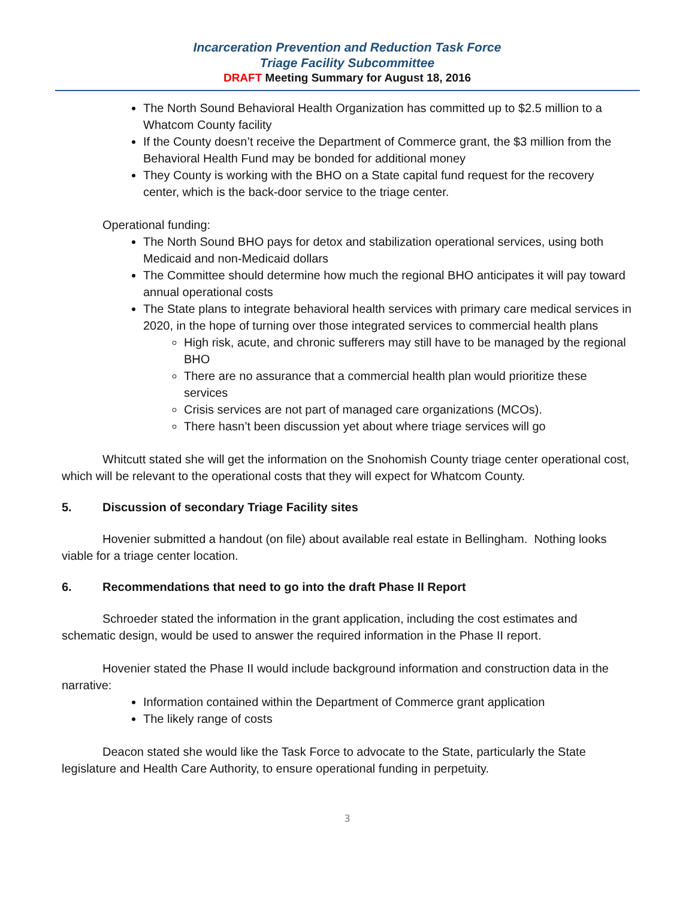Incarceration Prevention and Reduction Task Force
Triage Facility Subcommittee
DRAFT Meeting Summary for August 18, 2016
The North Sound Behavioral Health Organization has committed up to $2.5 million to a Whatcom County facility
If the County doesn’t receive the Department of Commerce grant, the $3 million from the Behavioral Health Fund may be bonded for additional money
They County is working with the BHO on a State capital fund request for the recovery center, which is the back-door service to the triage center.
Operational funding:
The North Sound BHO pays for detox and stabilization operational services, using both Medicaid and non-Medicaid dollars
The Committee should determine how much the regional BHO anticipates it will pay toward annual operational costs
The State plans to integrate behavioral health services with primary care medical services in 2020, in the hope of turning over those integrated services to commercial health plans
High risk, acute, and chronic sufferers may still have to be managed by the regional BHO
There are no assurance that a commercial health plan would prioritize these services
Crisis services are not part of managed care organizations (MCOs).
There hasn’t been discussion yet about where triage services will go
Whitcutt stated she will get the information on the Snohomish County triage center operational cost, which will be relevant to the operational costs that they will expect for Whatcom County.
5. Discussion of secondary Triage Facility sites
Hovenier submitted a handout (on file) about available real estate in Bellingham. Nothing looks viable for a triage center location.
6. Recommendations that need to go into the draft Phase II Report
Schroeder stated the information in the grant application, including the cost estimates and schematic design, would be used to answer the required information in the Phase II report.
Hovenier stated the Phase II would include background information and construction data in the narrative:
Information contained within the Department of Commerce grant application
The likely range of costs
Deacon stated she would like the Task Force to advocate to the State, particularly the State legislature and Health Care Authority, to ensure operational funding in perpetuity.
3